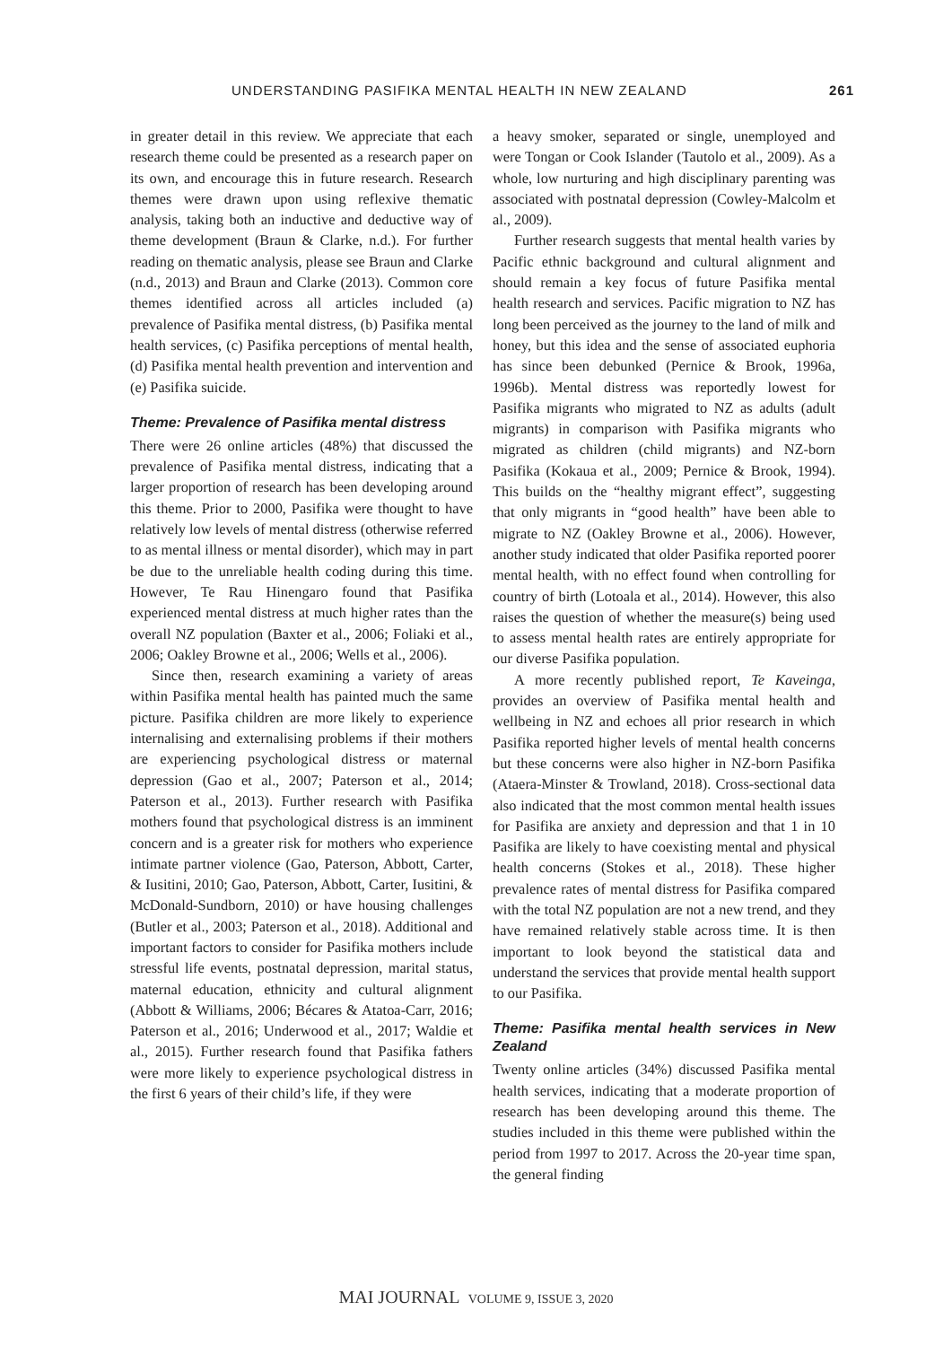UNDERSTANDING PASIFIKA MENTAL HEALTH IN NEW ZEALAND 261
in greater detail in this review. We appreciate that each research theme could be presented as a research paper on its own, and encourage this in future research. Research themes were drawn upon using reflexive thematic analysis, taking both an inductive and deductive way of theme development (Braun & Clarke, n.d.). For further reading on thematic analysis, please see Braun and Clarke (n.d., 2013) and Braun and Clarke (2013). Common core themes identified across all articles included (a) prevalence of Pasifika mental distress, (b) Pasifika mental health services, (c) Pasifika perceptions of mental health, (d) Pasifika mental health prevention and intervention and (e) Pasifika suicide.
Theme: Prevalence of Pasifika mental distress
There were 26 online articles (48%) that discussed the prevalence of Pasifika mental distress, indicating that a larger proportion of research has been developing around this theme. Prior to 2000, Pasifika were thought to have relatively low levels of mental distress (otherwise referred to as mental illness or mental disorder), which may in part be due to the unreliable health coding during this time. However, Te Rau Hinengaro found that Pasifika experienced mental distress at much higher rates than the overall NZ population (Baxter et al., 2006; Foliaki et al., 2006; Oakley Browne et al., 2006; Wells et al., 2006).
Since then, research examining a variety of areas within Pasifika mental health has painted much the same picture. Pasifika children are more likely to experience internalising and externalising problems if their mothers are experiencing psychological distress or maternal depression (Gao et al., 2007; Paterson et al., 2014; Paterson et al., 2013). Further research with Pasifika mothers found that psychological distress is an imminent concern and is a greater risk for mothers who experience intimate partner violence (Gao, Paterson, Abbott, Carter, & Iusitini, 2010; Gao, Paterson, Abbott, Carter, Iusitini, & McDonald-Sundborn, 2010) or have housing challenges (Butler et al., 2003; Paterson et al., 2018). Additional and important factors to consider for Pasifika mothers include stressful life events, postnatal depression, marital status, maternal education, ethnicity and cultural alignment (Abbott & Williams, 2006; Bécares & Atatoa-Carr, 2016; Paterson et al., 2016; Underwood et al., 2017; Waldie et al., 2015). Further research found that Pasifika fathers were more likely to experience psychological distress in the first 6 years of their child’s life, if they were
a heavy smoker, separated or single, unemployed and were Tongan or Cook Islander (Tautolo et al., 2009). As a whole, low nurturing and high disciplinary parenting was associated with postnatal depression (Cowley-Malcolm et al., 2009).
Further research suggests that mental health varies by Pacific ethnic background and cultural alignment and should remain a key focus of future Pasifika mental health research and services. Pacific migration to NZ has long been perceived as the journey to the land of milk and honey, but this idea and the sense of associated euphoria has since been debunked (Pernice & Brook, 1996a, 1996b). Mental distress was reportedly lowest for Pasifika migrants who migrated to NZ as adults (adult migrants) in comparison with Pasifika migrants who migrated as children (child migrants) and NZ-born Pasifika (Kokaua et al., 2009; Pernice & Brook, 1994). This builds on the “healthy migrant effect”, suggesting that only migrants in “good health” have been able to migrate to NZ (Oakley Browne et al., 2006). However, another study indicated that older Pasifika reported poorer mental health, with no effect found when controlling for country of birth (Lotoala et al., 2014). However, this also raises the question of whether the measure(s) being used to assess mental health rates are entirely appropriate for our diverse Pasifika population.
A more recently published report, Te Kaveinga, provides an overview of Pasifika mental health and wellbeing in NZ and echoes all prior research in which Pasifika reported higher levels of mental health concerns but these concerns were also higher in NZ-born Pasifika (Ataera-Minster & Trowland, 2018). Cross-sectional data also indicated that the most common mental health issues for Pasifika are anxiety and depression and that 1 in 10 Pasifika are likely to have coexisting mental and physical health concerns (Stokes et al., 2018). These higher prevalence rates of mental distress for Pasifika compared with the total NZ population are not a new trend, and they have remained relatively stable across time. It is then important to look beyond the statistical data and understand the services that provide mental health support to our Pasifika.
Theme: Pasifika mental health services in New Zealand
Twenty online articles (34%) discussed Pasifika mental health services, indicating that a moderate proportion of research has been developing around this theme. The studies included in this theme were published within the period from 1997 to 2017. Across the 20-year time span, the general finding
MAI JOURNAL VOLUME 9, ISSUE 3, 2020